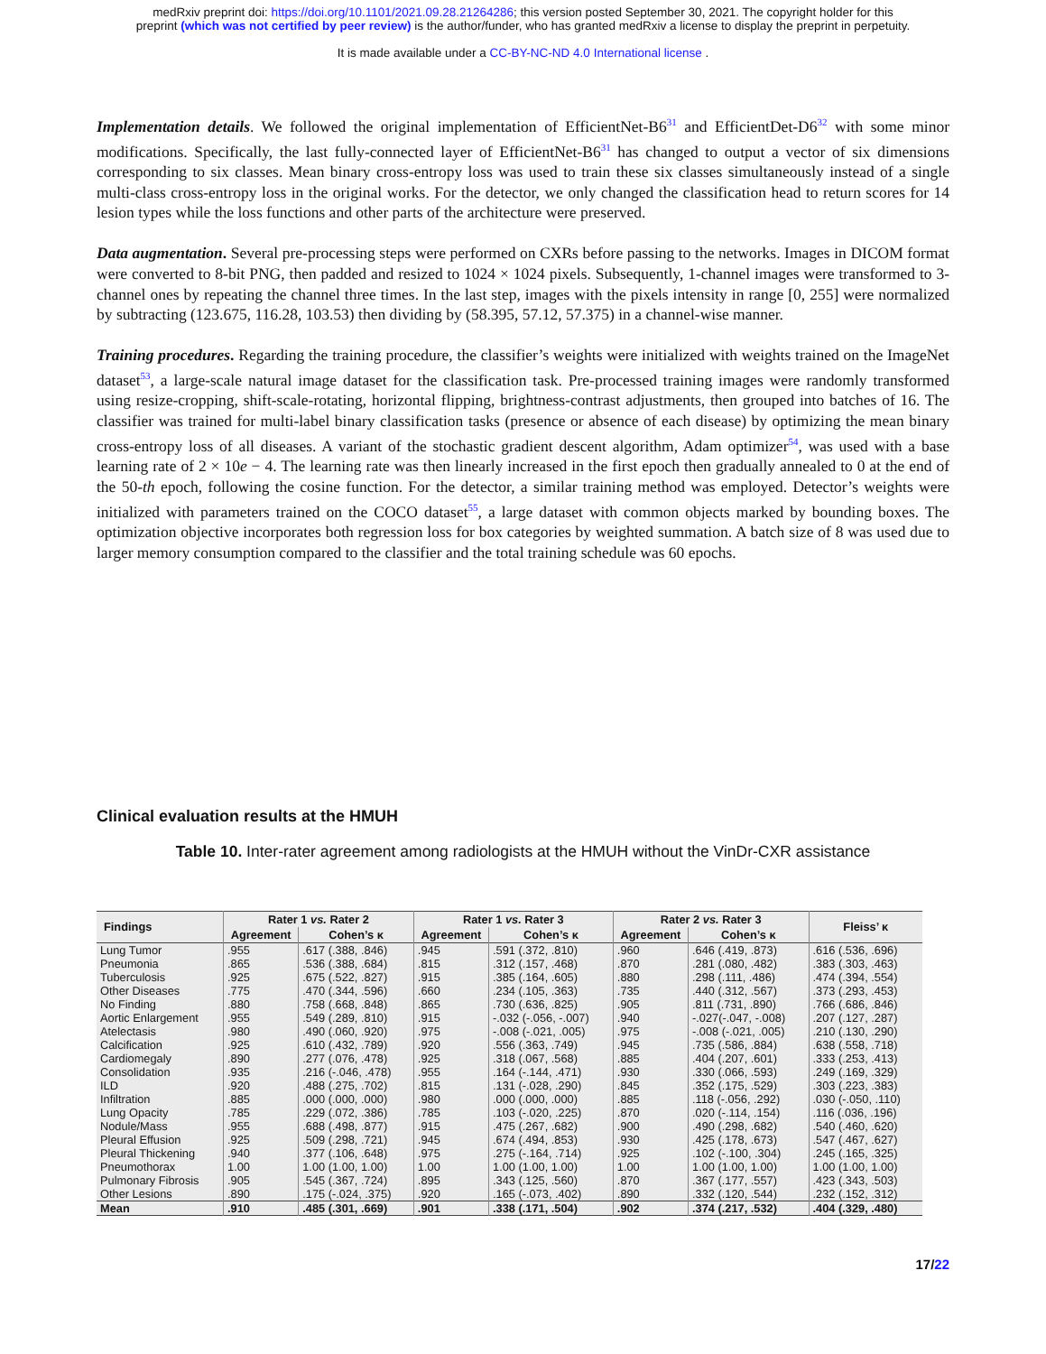medRxiv preprint doi: https://doi.org/10.1101/2021.09.28.21264286; this version posted September 30, 2021. The copyright holder for this
preprint (which was not certified by peer review) is the author/funder, who has granted medRxiv a license to display the preprint in perpetuity.
It is made available under a CC-BY-NC-ND 4.0 International license .
Implementation details. We followed the original implementation of EfficientNet-B6<sup>31</sup> and EfficientDet-D6<sup>32</sup> with some minor modifications. Specifically, the last fully-connected layer of EfficientNet-B6<sup>31</sup> has changed to output a vector of six dimensions corresponding to six classes. Mean binary cross-entropy loss was used to train these six classes simultaneously instead of a single multi-class cross-entropy loss in the original works. For the detector, we only changed the classification head to return scores for 14 lesion types while the loss functions and other parts of the architecture were preserved.
Data augmentation. Several pre-processing steps were performed on CXRs before passing to the networks. Images in DICOM format were converted to 8-bit PNG, then padded and resized to 1024 × 1024 pixels. Subsequently, 1-channel images were transformed to 3-channel ones by repeating the channel three times. In the last step, images with the pixels intensity in range [0, 255] were normalized by subtracting (123.675, 116.28, 103.53) then dividing by (58.395, 57.12, 57.375) in a channel-wise manner.
Training procedures. Regarding the training procedure, the classifier’s weights were initialized with weights trained on the ImageNet dataset<sup>53</sup>, a large-scale natural image dataset for the classification task. Pre-processed training images were randomly transformed using resize-cropping, shift-scale-rotating, horizontal flipping, brightness-contrast adjustments, then grouped into batches of 16. The classifier was trained for multi-label binary classification tasks (presence or absence of each disease) by optimizing the mean binary cross-entropy loss of all diseases. A variant of the stochastic gradient descent algorithm, Adam optimizer<sup>54</sup>, was used with a base learning rate of 2 × 10e − 4. The learning rate was then linearly increased in the first epoch then gradually annealed to 0 at the end of the 50-th epoch, following the cosine function. For the detector, a similar training method was employed. Detector’s weights were initialized with parameters trained on the COCO dataset<sup>55</sup>, a large dataset with common objects marked by bounding boxes. The optimization objective incorporates both regression loss for box categories by weighted summation. A batch size of 8 was used due to larger memory consumption compared to the classifier and the total training schedule was 60 epochs.
Clinical evaluation results at the HMUH
Table 10. Inter-rater agreement among radiologists at the HMUH without the VinDr-CXR assistance
| Findings | Rater 1 vs. Rater 2 | | Rater 1 vs. Rater 3 | | Rater 2 vs. Rater 3 | | Fleiss’ κ |
| --- | --- | --- | --- | --- | --- | --- | --- |
| | Agreement | Cohen’s κ | Agreement | Cohen’s κ | Agreement | Cohen’s κ | |
| Lung Tumor | .955 | .617 (.388, .846) | .945 | .591 (.372, .810) | .960 | .646 (.419, .873) | .616 (.536, .696) |
| Pneumonia | .865 | .536 (.388, .684) | .815 | .312 (.157, .468) | .870 | .281 (.080, .482) | .383 (.303, .463) |
| Tuberculosis | .925 | .675 (.522, .827) | .915 | .385 (.164, .605) | .880 | .298 (.111, .486) | .474 (.394, .554) |
| Other Diseases | .775 | .470 (.344, .596) | .660 | .234 (.105, .363) | .735 | .440 (.312, .567) | .373 (.293, .453) |
| No Finding | .880 | .758 (.668, .848) | .865 | .730 (.636, .825) | .905 | .811 (.731, .890) | .766 (.686, .846) |
| Aortic Enlargement | .955 | .549 (.289, .810) | .915 | -.032 (-.056, -.007) | .940 | -.027(-.047, -.008) | .207 (.127, .287) |
| Atelectasis | .980 | .490 (.060, .920) | .975 | -.008 (-.021, .005) | .975 | -.008 (-.021, .005) | .210 (.130, .290) |
| Calcification | .925 | .610 (.432, .789) | .920 | .556 (.363, .749) | .945 | .735 (.586, .884) | .638 (.558, .718) |
| Cardiomegaly | .890 | .277 (.076, .478) | .925 | .318 (.067, .568) | .885 | .404 (.207, .601) | .333 (.253, .413) |
| Consolidation | .935 | .216 (-.046, .478) | .955 | .164 (-.144, .471) | .930 | .330 (.066, .593) | .249 (.169, .329) |
| ILD | .920 | .488 (.275, .702) | .815 | .131 (-.028, .290) | .845 | .352 (.175, .529) | .303 (.223, .383) |
| Infiltration | .885 | .000 (.000, .000) | .980 | .000 (.000, .000) | .885 | .118 (-.056, .292) | .030 (-.050, .110) |
| Lung Opacity | .785 | .229 (.072, .386) | .785 | .103 (-.020, .225) | .870 | .020 (-.114, .154) | .116 (.036, .196) |
| Nodule/Mass | .955 | .688 (.498, .877) | .915 | .475 (.267, .682) | .900 | .490 (.298, .682) | .540 (.460, .620) |
| Pleural Effusion | .925 | .509 (.298, .721) | .945 | .674 (.494, .853) | .930 | .425 (.178, .673) | .547 (.467, .627) |
| Pleural Thickening | .940 | .377 (.106, .648) | .975 | .275 (-.164, .714) | .925 | .102 (-.100, .304) | .245 (.165, .325) |
| Pneumothorax | 1.00 | 1.00 (1.00, 1.00) | 1.00 | 1.00 (1.00, 1.00) | 1.00 | 1.00 (1.00, 1.00) | 1.00 (1.00, 1.00) |
| Pulmonary Fibrosis | .905 | .545 (.367, .724) | .895 | .343 (.125, .560) | .870 | .367 (.177, .557) | .423 (.343, .503) |
| Other Lesions | .890 | .175 (-.024, .375) | .920 | .165 (-.073, .402) | .890 | .332 (.120, .544) | .232 (.152, .312) |
| Mean | .910 | .485 (.301, .669) | .901 | .338 (.171, .504) | .902 | .374 (.217, .532) | .404 (.329, .480) |
17/22